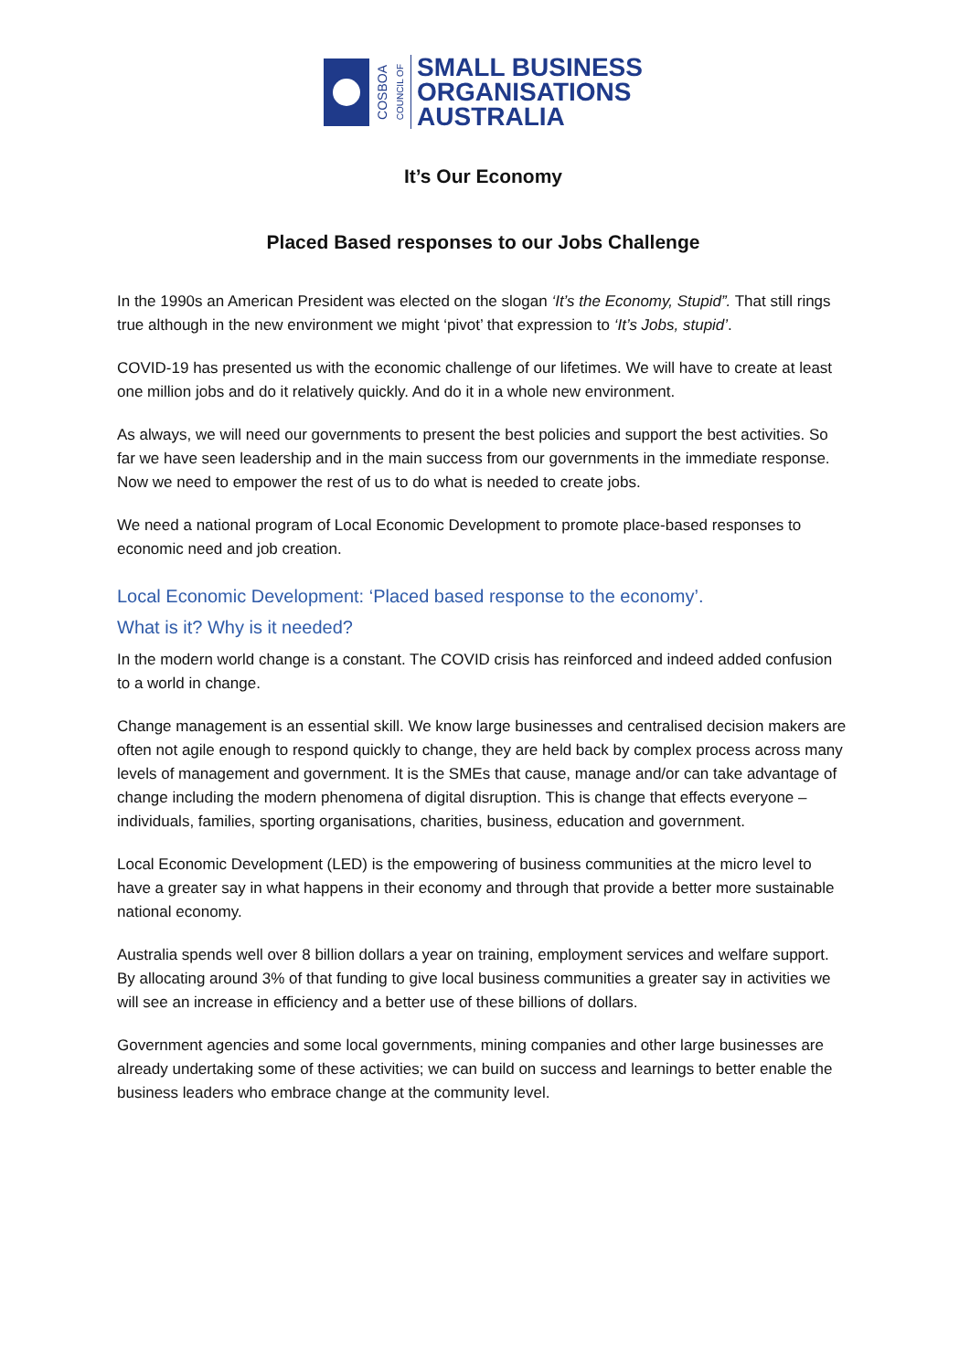COSBOA
COUNCIL OF
SMALL BUSINESS
ORGANISATIONS
AUSTRALIA
It’s Our Economy
Placed Based responses to our Jobs Challenge
In the 1990s an American President was elected on the slogan ‘It’s the Economy, Stupid”. That still rings true although in the new environment we might ‘pivot’ that expression to ‘It’s Jobs, stupid’.
COVID-19 has presented us with the economic challenge of our lifetimes. We will have to create at least one million jobs and do it relatively quickly. And do it in a whole new environment.
As always, we will need our governments to present the best policies and support the best activities. So far we have seen leadership and in the main success from our governments in the immediate response. Now we need to empower the rest of us to do what is needed to create jobs.
We need a national program of Local Economic Development to promote place-based responses to economic need and job creation.
Local Economic Development: ‘Placed based response to the economy’.
What is it? Why is it needed?
In the modern world change is a constant. The COVID crisis has reinforced and indeed added confusion to a world in change.
Change management is an essential skill. We know large businesses and centralised decision makers are often not agile enough to respond quickly to change, they are held back by complex process across many levels of management and government. It is the SMEs that cause, manage and/or can take advantage of change including the modern phenomena of digital disruption. This is change that effects everyone – individuals, families, sporting organisations, charities, business, education and government.
Local Economic Development (LED) is the empowering of business communities at the micro level to have a greater say in what happens in their economy and through that provide a better more sustainable national economy.
Australia spends well over 8 billion dollars a year on training, employment services and welfare support. By allocating around 3% of that funding to give local business communities a greater say in activities we will see an increase in efficiency and a better use of these billions of dollars.
Government agencies and some local governments, mining companies and other large businesses are already undertaking some of these activities; we can build on success and learnings to better enable the business leaders who embrace change at the community level.